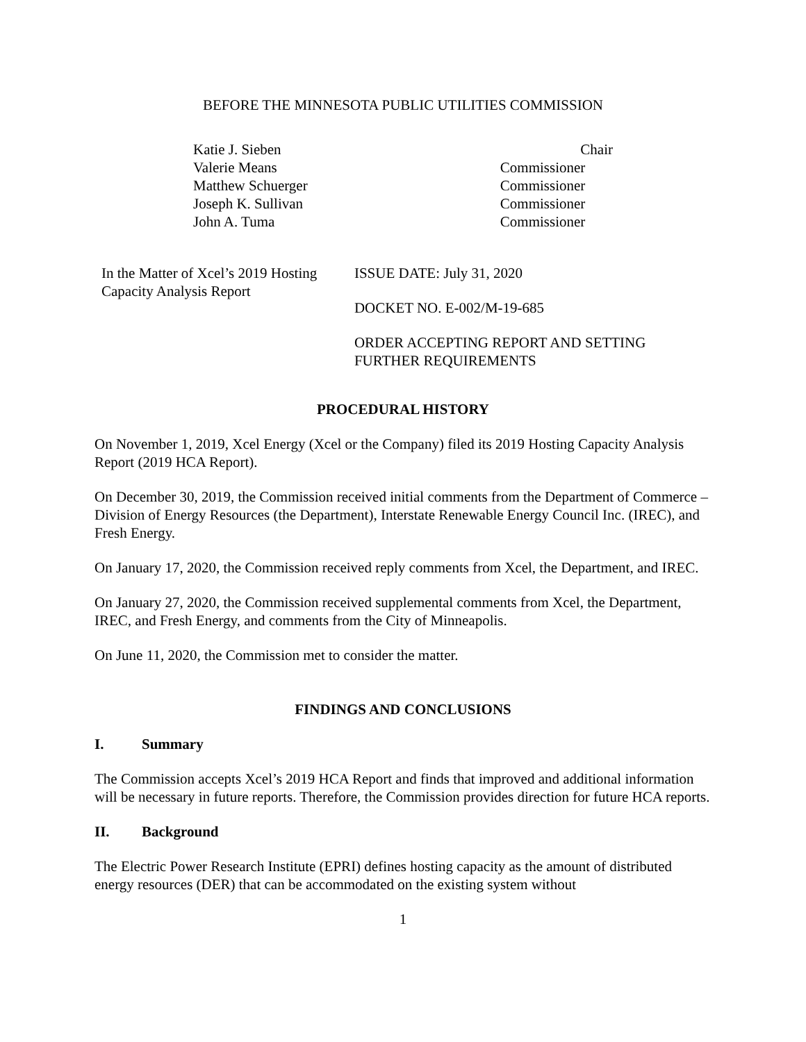BEFORE THE MINNESOTA PUBLIC UTILITIES COMMISSION
Katie J. Sieben
Valerie Means
Matthew Schuerger
Joseph K. Sullivan
John A. Tuma
Chair
Commissioner
Commissioner
Commissioner
Commissioner
In the Matter of Xcel’s 2019 Hosting Capacity Analysis Report
ISSUE DATE: July 31, 2020
DOCKET NO. E-002/M-19-685
ORDER ACCEPTING REPORT AND SETTING FURTHER REQUIREMENTS
PROCEDURAL HISTORY
On November 1, 2019, Xcel Energy (Xcel or the Company) filed its 2019 Hosting Capacity Analysis Report (2019 HCA Report).
On December 30, 2019, the Commission received initial comments from the Department of Commerce – Division of Energy Resources (the Department), Interstate Renewable Energy Council Inc. (IREC), and Fresh Energy.
On January 17, 2020, the Commission received reply comments from Xcel, the Department, and IREC.
On January 27, 2020, the Commission received supplemental comments from Xcel, the Department, IREC, and Fresh Energy, and comments from the City of Minneapolis.
On June 11, 2020, the Commission met to consider the matter.
FINDINGS AND CONCLUSIONS
I. Summary
The Commission accepts Xcel’s 2019 HCA Report and finds that improved and additional information will be necessary in future reports. Therefore, the Commission provides direction for future HCA reports.
II. Background
The Electric Power Research Institute (EPRI) defines hosting capacity as the amount of distributed energy resources (DER) that can be accommodated on the existing system without
1